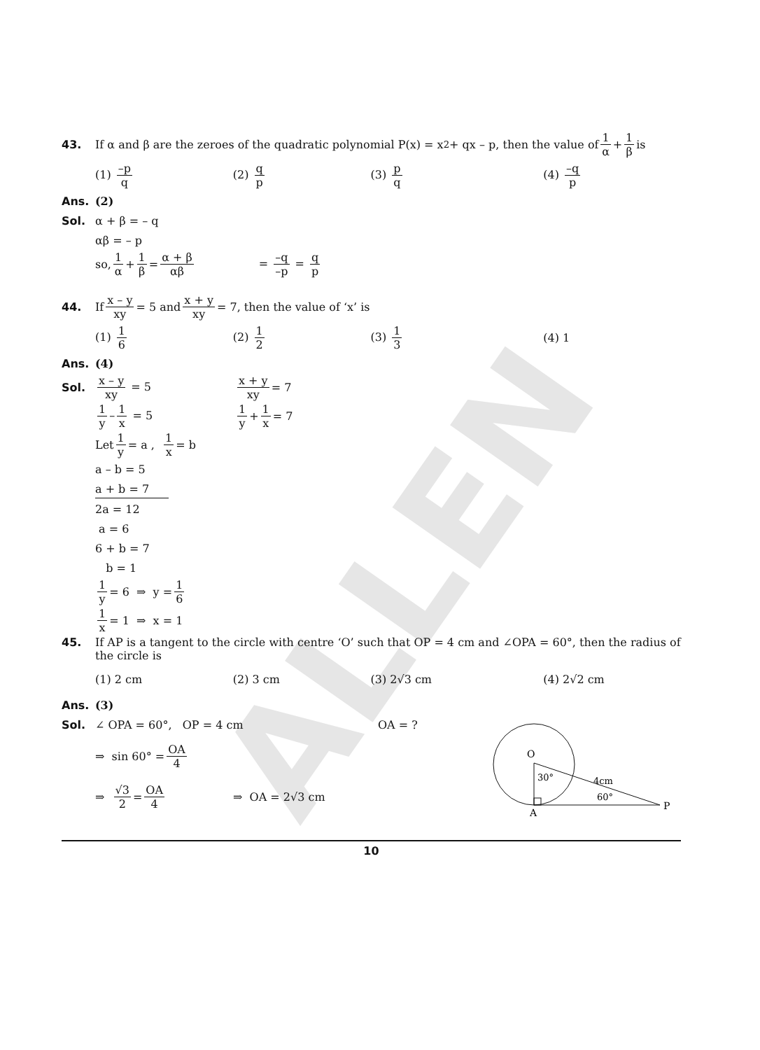ALLEN
43. If α and β are the zeroes of the quadratic polynomial P(x) = x<sup>2</sup> + qx – p, then the value of 1 α + 1 β is
(1) –p q (2) q p (3) p q (4) –q p
Ans. (2)
Sol. α + β = – q
αβ = – p
so, 1 α + 1 β = α + β αβ = –q –p = q p
44. If x – y xy = 5 and x + y xy = 7, then the value of ‘x’ is
(1) 1 6 (2) 1 2 (3) 1 3 (4) 1
Ans. (4)
Sol. x – y xy = 5 x + y xy = 7
1 y – 1 x = 5 1 y + 1 x = 7
Let 1 y = a , 1 x = b
a – b = 5
a + b = 7
2a = 12
a = 6
6 + b = 7
b = 1
1 y = 6 ⇒ y = 1 6
1 x = 1 ⇒ x = 1
45. If AP is a tangent to the circle with centre ‘O’ such that OP = 4 cm and ∠OPA = 60°, then the radius of the circle is
(1) 2 cm (2) 3 cm (3) 2√3 cm (4) 2√2 cm
Ans. (3)
Sol. ∠ OPA = 60°, OP = 4 cm OA = ?
⇒ sin 60° = OA 4
⇒ √3 2 = OA 4 ⇒ OA = 2√3 cm
O
30°
4cm
60°
A
P
10